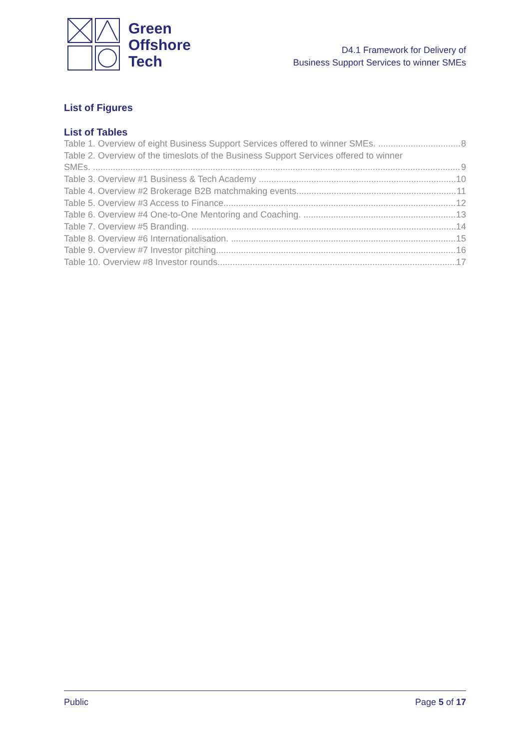Green
Offshore
Tech
D4.1 Framework for Delivery of
Business Support Services to winner SMEs
List of Figures
List of Tables
Table 1. Overview of eight Business Support Services offered to winner SMEs. 8
Table 2. Overview of the timeslots of the Business Support Services offered to winner
SMEs. 9
Table 3. Overview #1 Business & Tech Academy 10
Table 4. Overview #2 Brokerage B2B matchmaking events 11
Table 5. Overview #3 Access to Finance 12
Table 6. Overview #4 One-to-One Mentoring and Coaching. 13
Table 7. Overview #5 Branding. 14
Table 8. Overview #6 Internationalisation. 15
Table 9. Overview #7 Investor pitching 16
Table 10. Overview #8 Investor rounds 17
Public Page 5 of 17